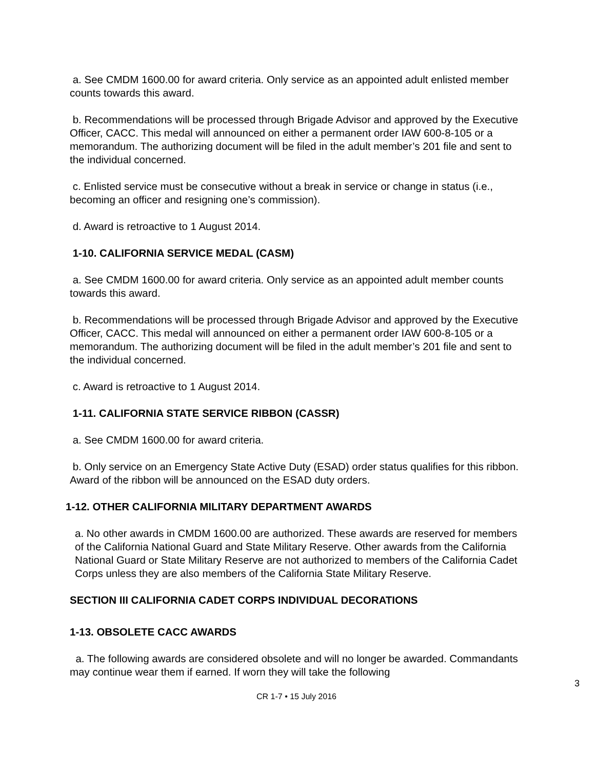a. See CMDM 1600.00 for award criteria. Only service as an appointed adult enlisted member counts towards this award.
b. Recommendations will be processed through Brigade Advisor and approved by the Executive Officer, CACC. This medal will announced on either a permanent order IAW 600-8-105 or a memorandum. The authorizing document will be filed in the adult member’s 201 file and sent to the individual concerned.
c. Enlisted service must be consecutive without a break in service or change in status (i.e., becoming an officer and resigning one’s commission).
d. Award is retroactive to 1 August 2014.
1-10. CALIFORNIA SERVICE MEDAL (CASM)
a. See CMDM 1600.00 for award criteria. Only service as an appointed adult member counts towards this award.
b. Recommendations will be processed through Brigade Advisor and approved by the Executive Officer, CACC. This medal will announced on either a permanent order IAW 600-8-105 or a memorandum. The authorizing document will be filed in the adult member’s 201 file and sent to the individual concerned.
c. Award is retroactive to 1 August 2014.
1-11. CALIFORNIA STATE SERVICE RIBBON (CASSR)
a. See CMDM 1600.00 for award criteria.
b. Only service on an Emergency State Active Duty (ESAD) order status qualifies for this ribbon. Award of the ribbon will be announced on the ESAD duty orders.
1-12. OTHER CALIFORNIA MILITARY DEPARTMENT AWARDS
a. No other awards in CMDM 1600.00 are authorized. These awards are reserved for members of the California National Guard and State Military Reserve. Other awards from the California National Guard or State Military Reserve are not authorized to members of the California Cadet Corps unless they are also members of the California State Military Reserve.
SECTION III CALIFORNIA CADET CORPS INDIVIDUAL DECORATIONS
1-13. OBSOLETE CACC AWARDS
a. The following awards are considered obsolete and will no longer be awarded. Commandants may continue wear them if earned. If worn they will take the following
3
CR 1-7 • 15 July 2016